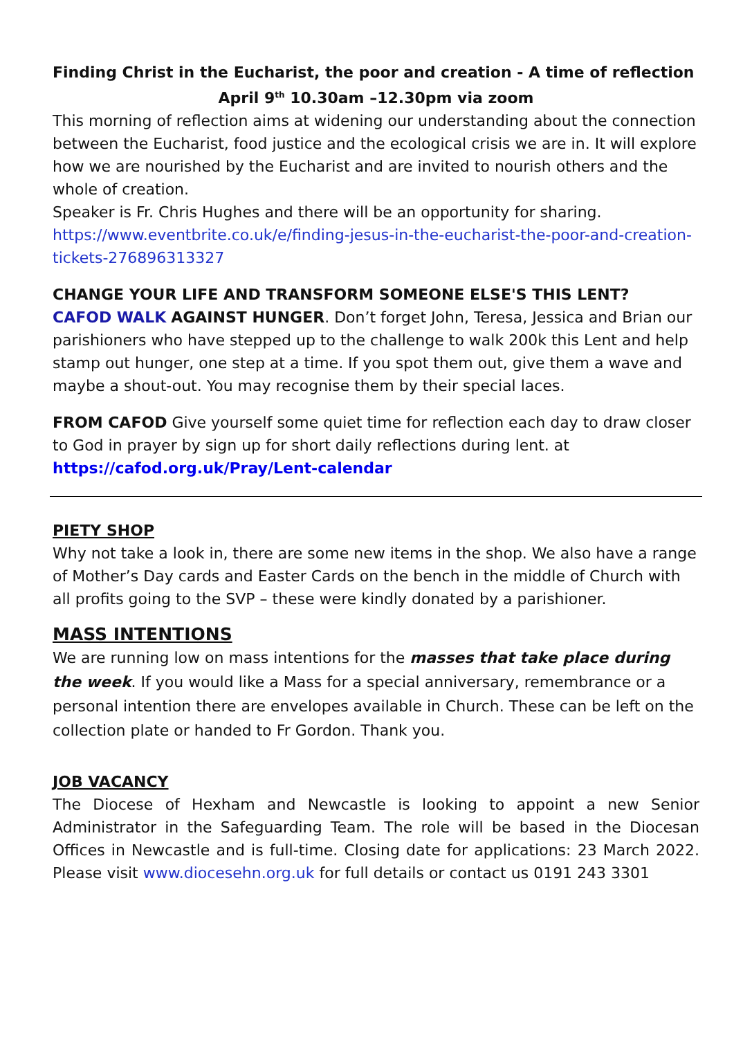Finding Christ in the Eucharist, the poor and creation - A time of reflection
April 9<sup>th</sup> 10.30am –12.30pm via zoom
This morning of reflection aims at widening our understanding about the connection between the Eucharist, food justice and the ecological crisis we are in. It will explore how we are nourished by the Eucharist and are invited to nourish others and the whole of creation.
Speaker is Fr. Chris Hughes and there will be an opportunity for sharing.
https://www.eventbrite.co.uk/e/finding-jesus-in-the-eucharist-the-poor-and-creation-tickets-276896313327
CHANGE YOUR LIFE AND TRANSFORM SOMEONE ELSE'S THIS LENT?
CAFOD WALK AGAINST HUNGER. Don’t forget John, Teresa, Jessica and Brian our parishioners who have stepped up to the challenge to walk 200k this Lent and help stamp out hunger, one step at a time. If you spot them out, give them a wave and maybe a shout-out. You may recognise them by their special laces.
FROM CAFOD Give yourself some quiet time for reflection each day to draw closer to God in prayer by sign up for short daily reflections during lent. at https://cafod.org.uk/Pray/Lent-calendar
PIETY SHOP
Why not take a look in, there are some new items in the shop. We also have a range of Mother’s Day cards and Easter Cards on the bench in the middle of Church with all profits going to the SVP – these were kindly donated by a parishioner.
MASS INTENTIONS
We are running low on mass intentions for the masses that take place during the week. If you would like a Mass for a special anniversary, remembrance or a personal intention there are envelopes available in Church. These can be left on the collection plate or handed to Fr Gordon. Thank you.
JOB VACANCY
The Diocese of Hexham and Newcastle is looking to appoint a new Senior Administrator in the Safeguarding Team. The role will be based in the Diocesan Offices in Newcastle and is full-time. Closing date for applications: 23 March 2022. Please visit www.diocesehn.org.uk for full details or contact us 0191 243 3301